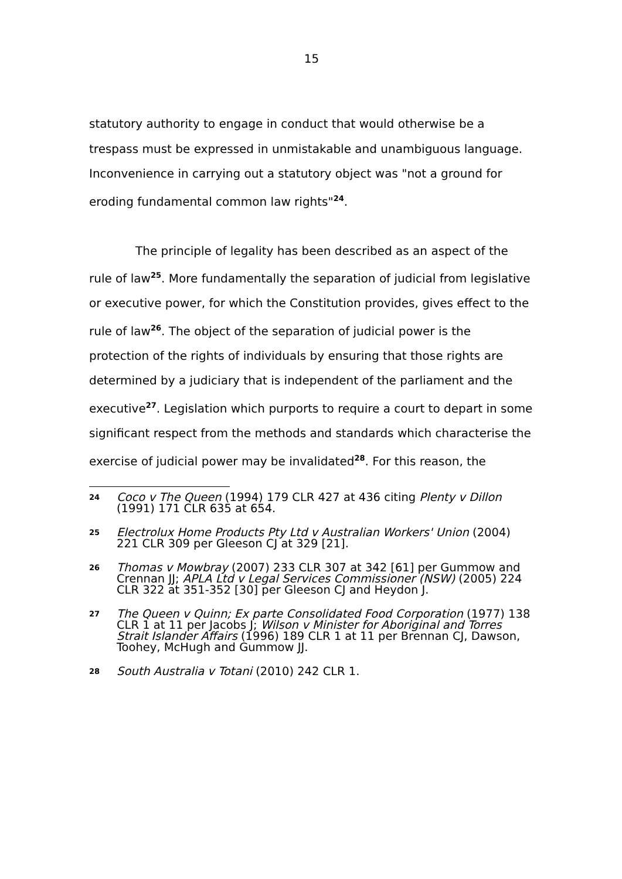15
statutory authority to engage in conduct that would otherwise be a trespass must be expressed in unmistakable and unambiguous language. Inconvenience in carrying out a statutory object was "not a ground for eroding fundamental common law rights"<sup>24</sup>.
The principle of legality has been described as an aspect of the rule of law<sup>25</sup>. More fundamentally the separation of judicial from legislative or executive power, for which the Constitution provides, gives effect to the rule of law<sup>26</sup>. The object of the separation of judicial power is the protection of the rights of individuals by ensuring that those rights are determined by a judiciary that is independent of the parliament and the executive<sup>27</sup>. Legislation which purports to require a court to depart in some significant respect from the methods and standards which characterise the exercise of judicial power may be invalidated<sup>28</sup>. For this reason, the
24
Coco v The Queen (1994) 179 CLR 427 at 436 citing Plenty v Dillon (1991) 171 CLR 635 at 654.
25
Electrolux Home Products Pty Ltd v Australian Workers' Union (2004) 221 CLR 309 per Gleeson CJ at 329 [21].
26
Thomas v Mowbray (2007) 233 CLR 307 at 342 [61] per Gummow and Crennan JJ; APLA Ltd v Legal Services Commissioner (NSW) (2005) 224 CLR 322 at 351-352 [30] per Gleeson CJ and Heydon J.
27
The Queen v Quinn; Ex parte Consolidated Food Corporation (1977) 138 CLR 1 at 11 per Jacobs J; Wilson v Minister for Aboriginal and Torres Strait Islander Affairs (1996) 189 CLR 1 at 11 per Brennan CJ, Dawson, Toohey, McHugh and Gummow JJ.
28
South Australia v Totani (2010) 242 CLR 1.